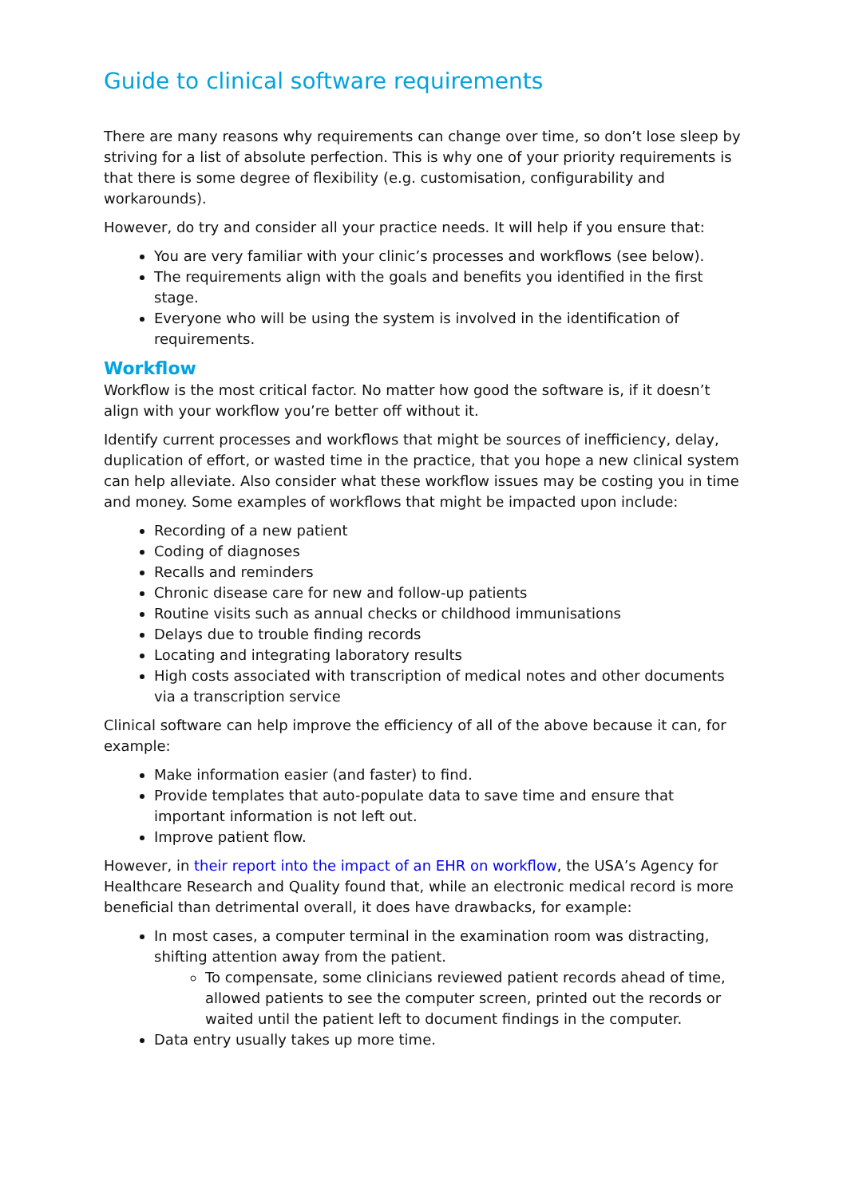Guide to clinical software requirements
There are many reasons why requirements can change over time, so don’t lose sleep by striving for a list of absolute perfection. This is why one of your priority requirements is that there is some degree of flexibility (e.g. customisation, configurability and workarounds).
However, do try and consider all your practice needs. It will help if you ensure that:
You are very familiar with your clinic’s processes and workflows (see below).
The requirements align with the goals and benefits you identified in the first stage.
Everyone who will be using the system is involved in the identification of requirements.
Workflow
Workflow is the most critical factor. No matter how good the software is, if it doesn’t align with your workflow you’re better off without it.
Identify current processes and workflows that might be sources of inefficiency, delay, duplication of effort, or wasted time in the practice, that you hope a new clinical system can help alleviate. Also consider what these workflow issues may be costing you in time and money. Some examples of workflows that might be impacted upon include:
Recording of a new patient
Coding of diagnoses
Recalls and reminders
Chronic disease care for new and follow-up patients
Routine visits such as annual checks or childhood immunisations
Delays due to trouble finding records
Locating and integrating laboratory results
High costs associated with transcription of medical notes and other documents via a transcription service
Clinical software can help improve the efficiency of all of the above because it can, for example:
Make information easier (and faster) to find.
Provide templates that auto-populate data to save time and ensure that important information is not left out.
Improve patient flow.
However, in their report into the impact of an EHR on workflow, the USA’s Agency for Healthcare Research and Quality found that, while an electronic medical record is more beneficial than detrimental overall, it does have drawbacks, for example:
In most cases, a computer terminal in the examination room was distracting, shifting attention away from the patient.
To compensate, some clinicians reviewed patient records ahead of time, allowed patients to see the computer screen, printed out the records or waited until the patient left to document findings in the computer.
Data entry usually takes up more time.